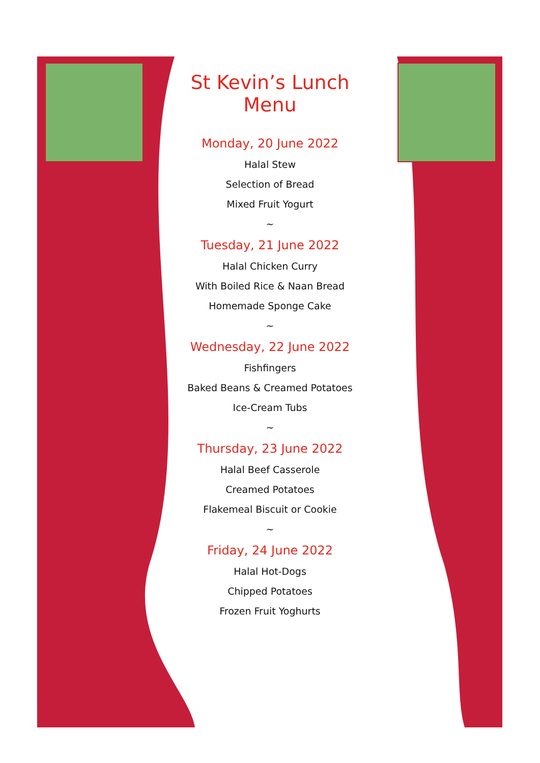St Kevin’s Lunch Menu
Monday, 20 June 2022
Halal Stew
Selection of Bread
Mixed Fruit Yogurt
~
Tuesday, 21 June 2022
Halal Chicken Curry
With Boiled Rice & Naan Bread
Homemade Sponge Cake
~
Wednesday, 22 June 2022
Fishfingers
Baked Beans & Creamed Potatoes
Ice-Cream Tubs
~
Thursday, 23 June 2022
Halal Beef Casserole
Creamed Potatoes
Flakemeal Biscuit or Cookie
~
Friday, 24 June 2022
Halal Hot-Dogs
Chipped Potatoes
Frozen Fruit Yoghurts